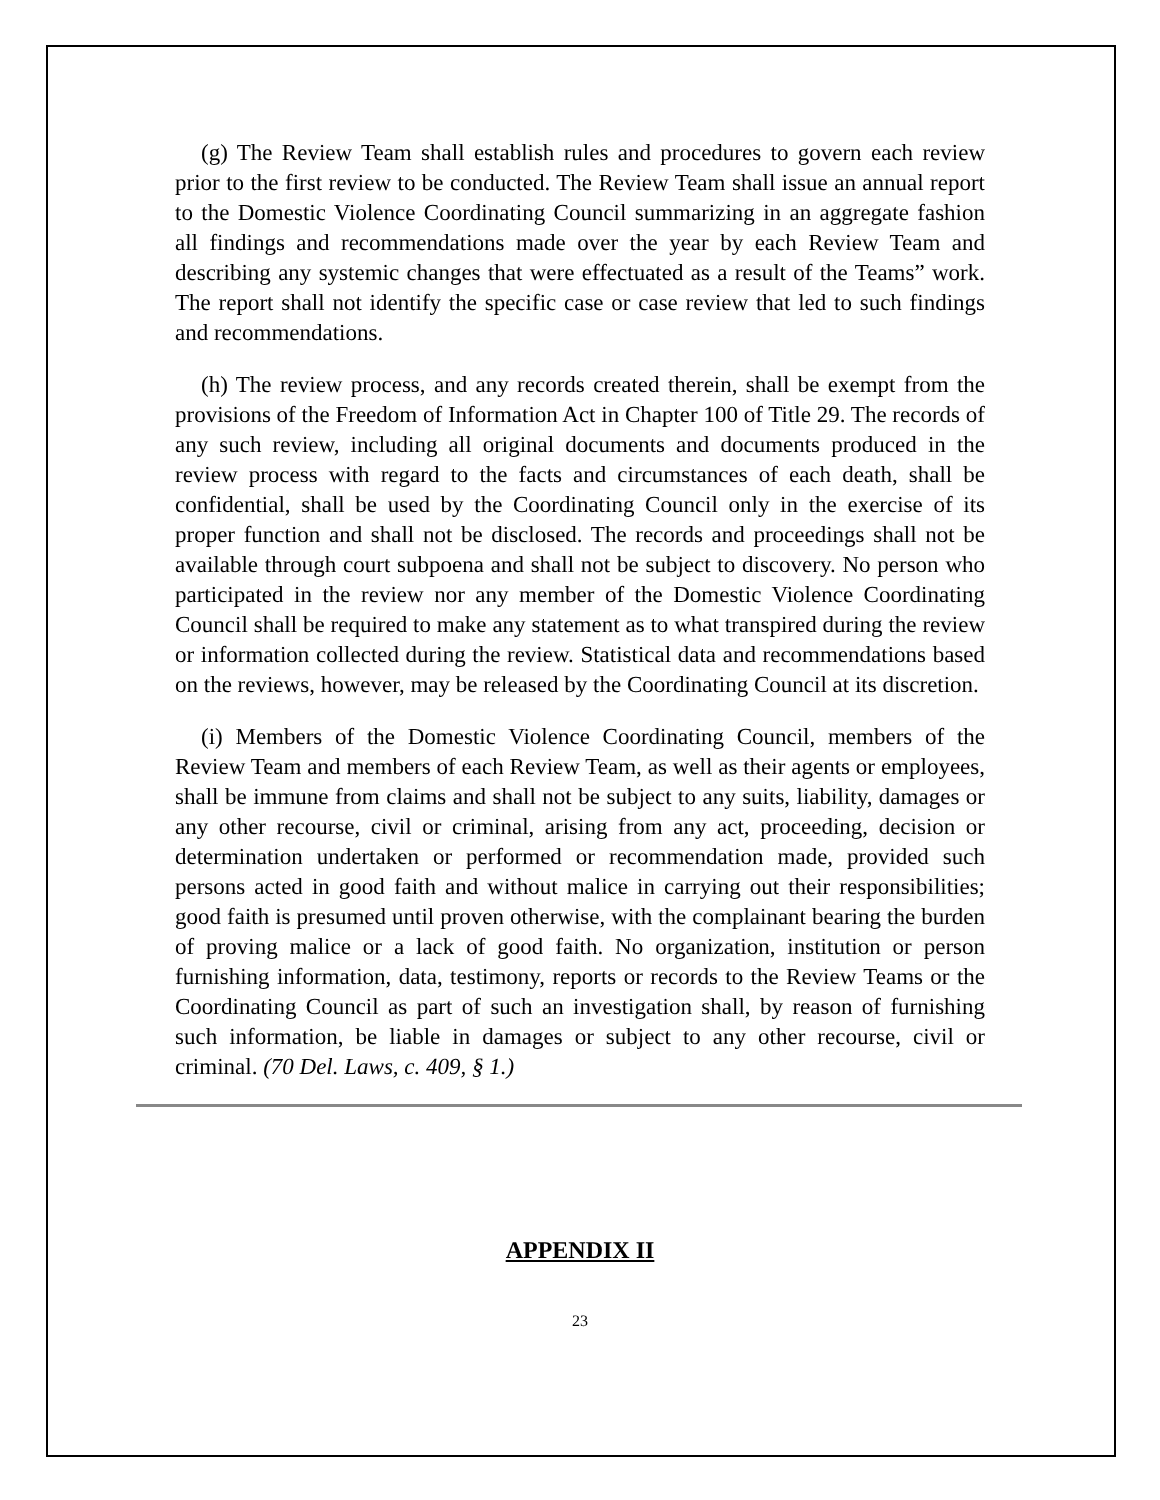(g) The Review Team shall establish rules and procedures to govern each review prior to the first review to be conducted. The Review Team shall issue an annual report to the Domestic Violence Coordinating Council summarizing in an aggregate fashion all findings and recommendations made over the year by each Review Team and describing any systemic changes that were effectuated as a result of the Teams” work. The report shall not identify the specific case or case review that led to such findings and recommendations.
(h) The review process, and any records created therein, shall be exempt from the provisions of the Freedom of Information Act in Chapter 100 of Title 29. The records of any such review, including all original documents and documents produced in the review process with regard to the facts and circumstances of each death, shall be confidential, shall be used by the Coordinating Council only in the exercise of its proper function and shall not be disclosed. The records and proceedings shall not be available through court subpoena and shall not be subject to discovery. No person who participated in the review nor any member of the Domestic Violence Coordinating Council shall be required to make any statement as to what transpired during the review or information collected during the review. Statistical data and recommendations based on the reviews, however, may be released by the Coordinating Council at its discretion.
(i) Members of the Domestic Violence Coordinating Council, members of the Review Team and members of each Review Team, as well as their agents or employees, shall be immune from claims and shall not be subject to any suits, liability, damages or any other recourse, civil or criminal, arising from any act, proceeding, decision or determination undertaken or performed or recommendation made, provided such persons acted in good faith and without malice in carrying out their responsibilities; good faith is presumed until proven otherwise, with the complainant bearing the burden of proving malice or a lack of good faith. No organization, institution or person furnishing information, data, testimony, reports or records to the Review Teams or the Coordinating Council as part of such an investigation shall, by reason of furnishing such information, be liable in damages or subject to any other recourse, civil or criminal. (70 Del. Laws, c. 409, § 1.)
APPENDIX II
23